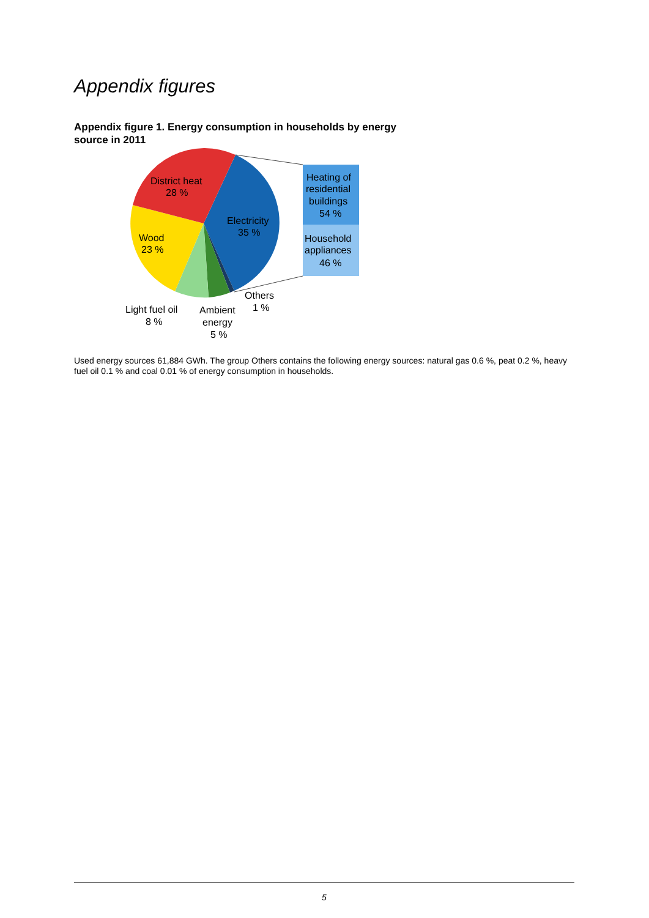Appendix figures
Appendix figure 1. Energy consumption in households by energy source in 2011
District heat
28 %
Wood
23 %
Electricity
35 %
Heating of
residential
buildings
54 %
Household
appliances
46 %
Others
1 %
Light fuel oil
8 %
Ambient
energy
5 %
Used energy sources 61,884 GWh. The group Others contains the following energy sources: natural gas 0.6 %, peat 0.2 %, heavy fuel oil 0.1 % and coal 0.01 % of energy consumption in households.
5